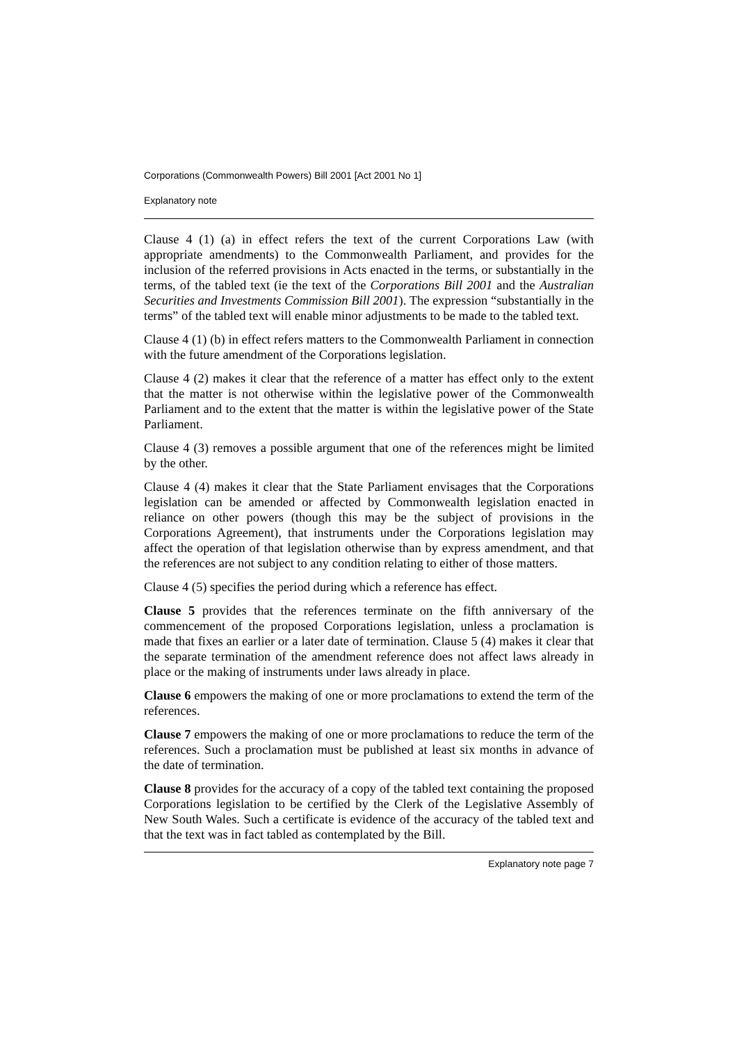Corporations (Commonwealth Powers) Bill 2001 [Act 2001 No 1]
Explanatory note
Clause 4 (1) (a) in effect refers the text of the current Corporations Law (with appropriate amendments) to the Commonwealth Parliament, and provides for the inclusion of the referred provisions in Acts enacted in the terms, or substantially in the terms, of the tabled text (ie the text of the Corporations Bill 2001 and the Australian Securities and Investments Commission Bill 2001). The expression “substantially in the terms” of the tabled text will enable minor adjustments to be made to the tabled text.
Clause 4 (1) (b) in effect refers matters to the Commonwealth Parliament in connection with the future amendment of the Corporations legislation.
Clause 4 (2) makes it clear that the reference of a matter has effect only to the extent that the matter is not otherwise within the legislative power of the Commonwealth Parliament and to the extent that the matter is within the legislative power of the State Parliament.
Clause 4 (3) removes a possible argument that one of the references might be limited by the other.
Clause 4 (4) makes it clear that the State Parliament envisages that the Corporations legislation can be amended or affected by Commonwealth legislation enacted in reliance on other powers (though this may be the subject of provisions in the Corporations Agreement), that instruments under the Corporations legislation may affect the operation of that legislation otherwise than by express amendment, and that the references are not subject to any condition relating to either of those matters.
Clause 4 (5) specifies the period during which a reference has effect.
Clause 5 provides that the references terminate on the fifth anniversary of the commencement of the proposed Corporations legislation, unless a proclamation is made that fixes an earlier or a later date of termination. Clause 5 (4) makes it clear that the separate termination of the amendment reference does not affect laws already in place or the making of instruments under laws already in place.
Clause 6 empowers the making of one or more proclamations to extend the term of the references.
Clause 7 empowers the making of one or more proclamations to reduce the term of the references. Such a proclamation must be published at least six months in advance of the date of termination.
Clause 8 provides for the accuracy of a copy of the tabled text containing the proposed Corporations legislation to be certified by the Clerk of the Legislative Assembly of New South Wales. Such a certificate is evidence of the accuracy of the tabled text and that the text was in fact tabled as contemplated by the Bill.
Explanatory note page 7